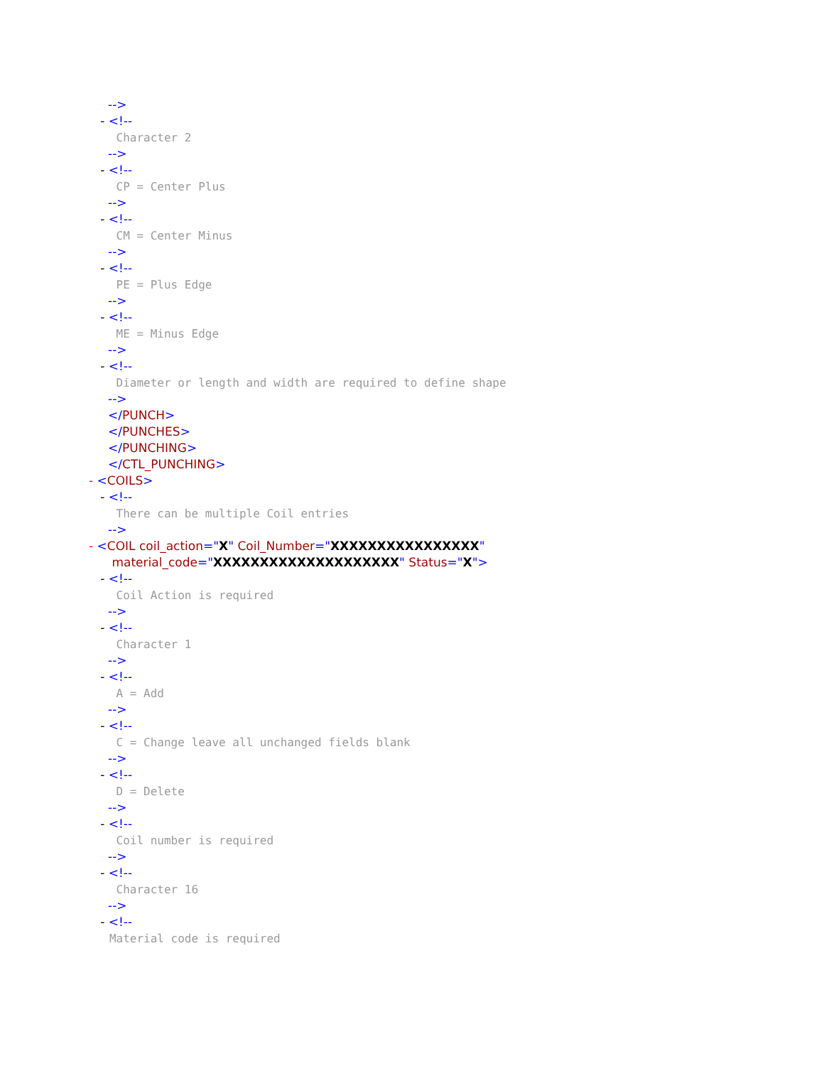-->
- <!--
Character 2
-->
- <!--
CP = Center Plus
-->
- <!--
CM = Center Minus
-->
- <!--
PE = Plus Edge
-->
- <!--
ME = Minus Edge
-->
- <!--
Diameter or length and width are required to define shape
-->
</PUNCH>
</PUNCHES>
</PUNCHING>
</CTL_PUNCHING>
- <COILS>
- <!--
There can be multiple Coil entries
-->
- <COIL coil_action="X" Coil_Number="XXXXXXXXXXXXXXXX"
material_code="XXXXXXXXXXXXXXXXXXXX" Status="X">
- <!--
Coil Action is required
-->
- <!--
Character 1
-->
- <!--
A = Add
-->
- <!--
C = Change leave all unchanged fields blank
-->
- <!--
D = Delete
-->
- <!--
Coil number is required
-->
- <!--
Character 16
-->
- <!--
Material code is required